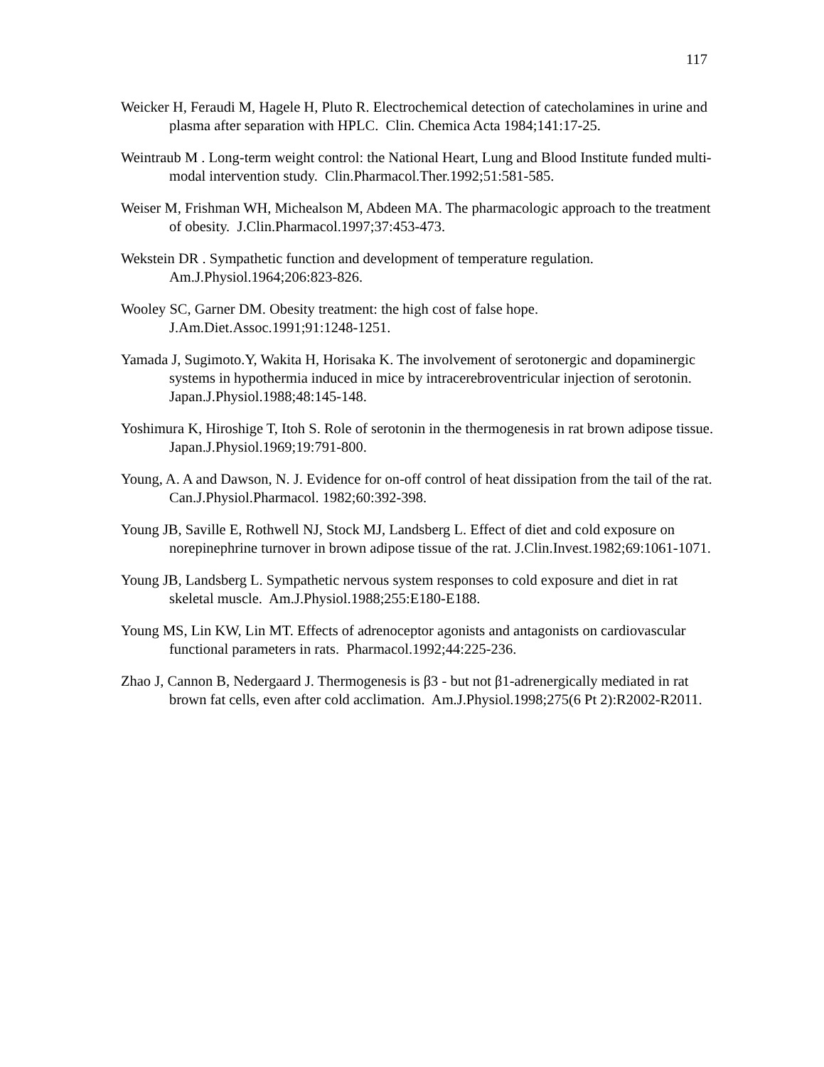117
Weicker H, Feraudi M, Hagele H, Pluto R. Electrochemical detection of catecholamines in urine and plasma after separation with HPLC. Clin. Chemica Acta 1984;141:17-25.
Weintraub M . Long-term weight control: the National Heart, Lung and Blood Institute funded multi-modal intervention study. Clin.Pharmacol.Ther.1992;51:581-585.
Weiser M, Frishman WH, Michealson M, Abdeen MA. The pharmacologic approach to the treatment of obesity. J.Clin.Pharmacol.1997;37:453-473.
Wekstein DR . Sympathetic function and development of temperature regulation. Am.J.Physiol.1964;206:823-826.
Wooley SC, Garner DM. Obesity treatment: the high cost of false hope. J.Am.Diet.Assoc.1991;91:1248-1251.
Yamada J, Sugimoto.Y, Wakita H, Horisaka K. The involvement of serotonergic and dopaminergic systems in hypothermia induced in mice by intracerebroventricular injection of serotonin. Japan.J.Physiol.1988;48:145-148.
Yoshimura K, Hiroshige T, Itoh S. Role of serotonin in the thermogenesis in rat brown adipose tissue. Japan.J.Physiol.1969;19:791-800.
Young, A. A and Dawson, N. J. Evidence for on-off control of heat dissipation from the tail of the rat. Can.J.Physiol.Pharmacol. 1982;60:392-398.
Young JB, Saville E, Rothwell NJ, Stock MJ, Landsberg L. Effect of diet and cold exposure on norepinephrine turnover in brown adipose tissue of the rat. J.Clin.Invest.1982;69:1061-1071.
Young JB, Landsberg L. Sympathetic nervous system responses to cold exposure and diet in rat skeletal muscle. Am.J.Physiol.1988;255:E180-E188.
Young MS, Lin KW, Lin MT. Effects of adrenoceptor agonists and antagonists on cardiovascular functional parameters in rats. Pharmacol.1992;44:225-236.
Zhao J, Cannon B, Nedergaard J. Thermogenesis is β3 - but not β1-adrenergically mediated in rat brown fat cells, even after cold acclimation. Am.J.Physiol.1998;275(6 Pt 2):R2002-R2011.